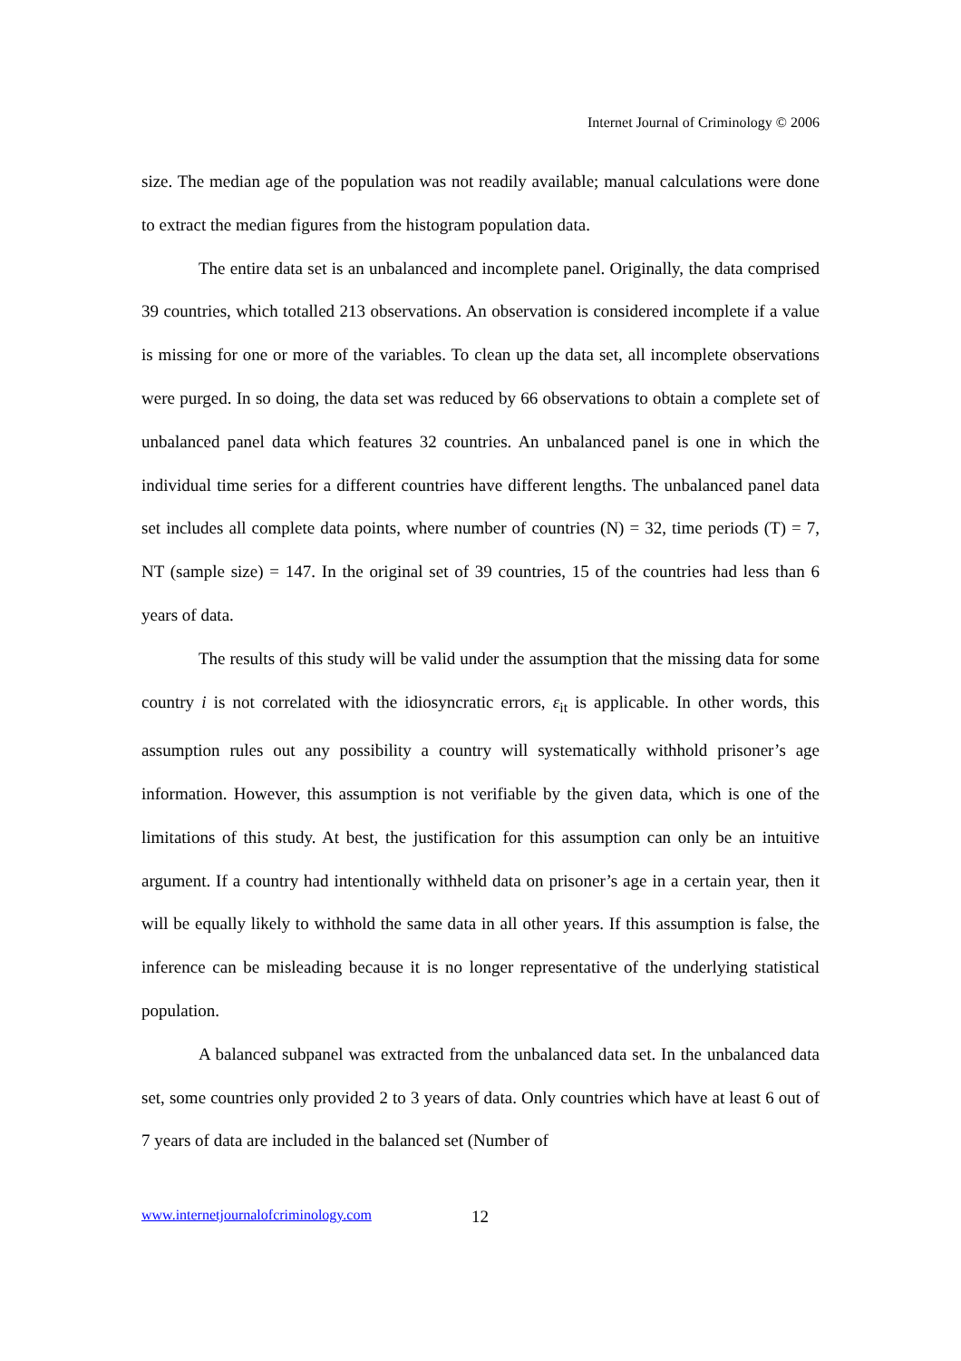Internet Journal of Criminology © 2006
size. The median age of the population was not readily available; manual calculations were done to extract the median figures from the histogram population data.
The entire data set is an unbalanced and incomplete panel. Originally, the data comprised 39 countries, which totalled 213 observations. An observation is considered incomplete if a value is missing for one or more of the variables. To clean up the data set, all incomplete observations were purged. In so doing, the data set was reduced by 66 observations to obtain a complete set of unbalanced panel data which features 32 countries. An unbalanced panel is one in which the individual time series for a different countries have different lengths. The unbalanced panel data set includes all complete data points, where number of countries (N) = 32, time periods (T) = 7, NT (sample size) = 147. In the original set of 39 countries, 15 of the countries had less than 6 years of data.
The results of this study will be valid under the assumption that the missing data for some country i is not correlated with the idiosyncratic errors, ε<sub>it</sub> is applicable. In other words, this assumption rules out any possibility a country will systematically withhold prisoner’s age information. However, this assumption is not verifiable by the given data, which is one of the limitations of this study. At best, the justification for this assumption can only be an intuitive argument. If a country had intentionally withheld data on prisoner’s age in a certain year, then it will be equally likely to withhold the same data in all other years. If this assumption is false, the inference can be misleading because it is no longer representative of the underlying statistical population.
A balanced subpanel was extracted from the unbalanced data set. In the unbalanced data set, some countries only provided 2 to 3 years of data. Only countries which have at least 6 out of 7 years of data are included in the balanced set (Number of
www.internetjournalofcriminology.com
12